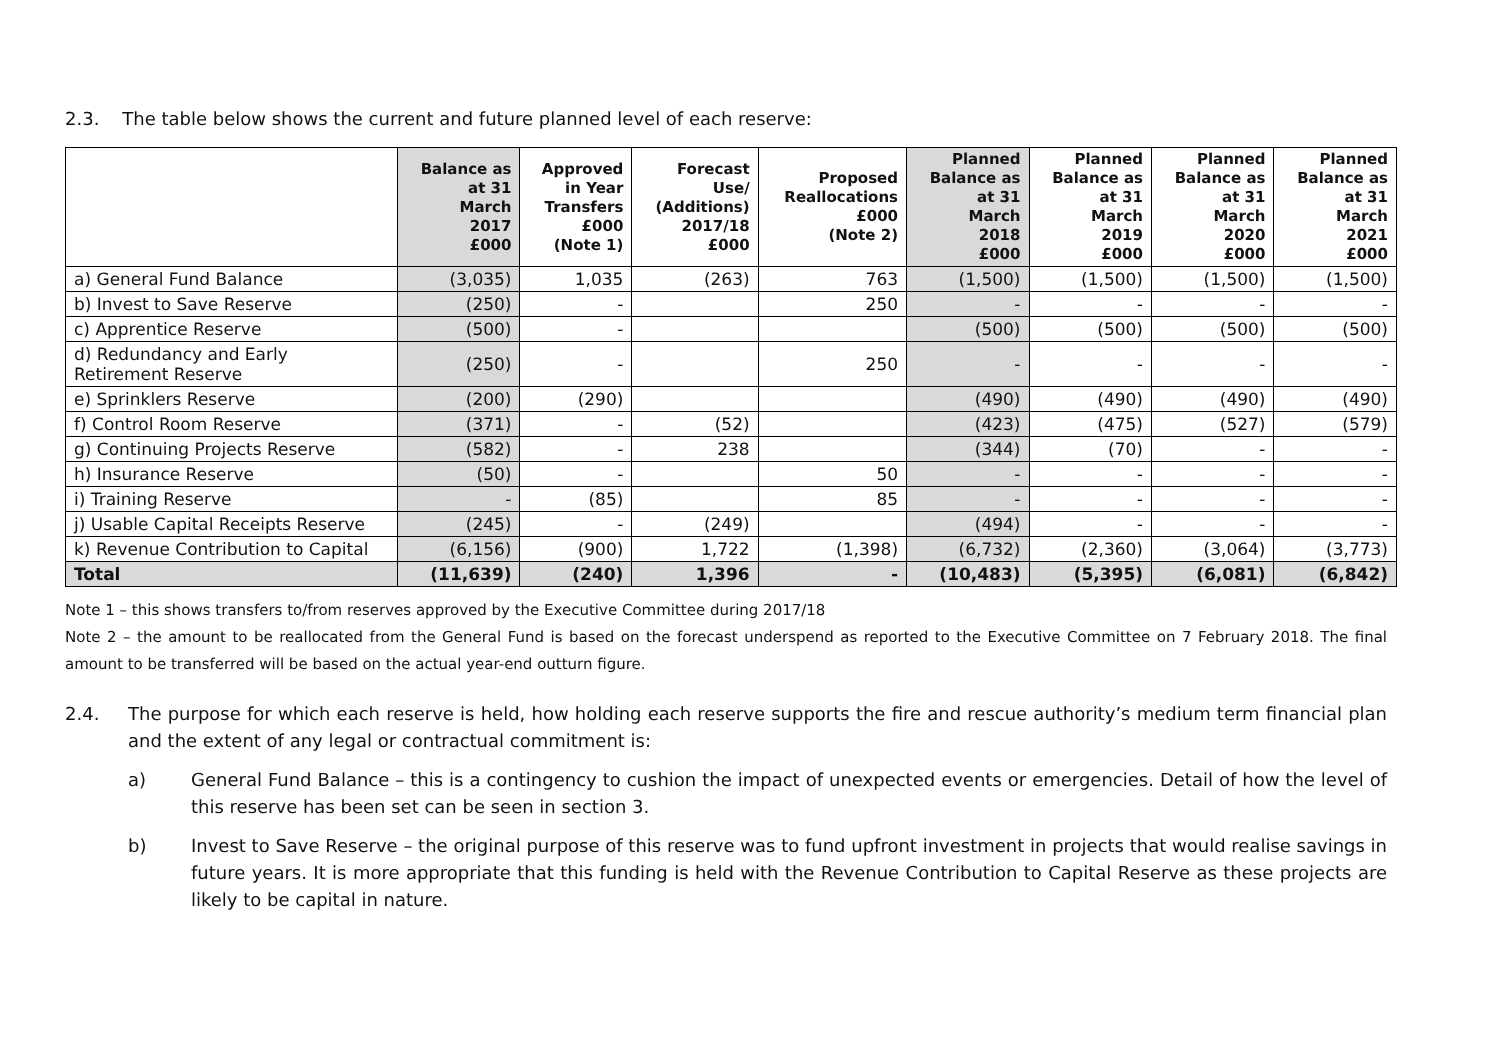2.3. The table below shows the current and future planned level of each reserve:
| | Balance as at 31 March 2017 £000 | Approved in Year Transfers £000 (Note 1) | Forecast Use/ (Additions) 2017/18 £000 | Proposed Reallocations £000 (Note 2) | Planned Balance as at 31 March 2018 £000 | Planned Balance as at 31 March 2019 £000 | Planned Balance as at 31 March 2020 £000 | Planned Balance as at 31 March 2021 £000 |
| --- | --- | --- | --- | --- | --- | --- | --- | --- |
| a) General Fund Balance | (3,035) | 1,035 | (263) | 763 | (1,500) | (1,500) | (1,500) | (1,500) |
| b) Invest to Save Reserve | (250) | - | | 250 | - | - | - | - |
| c) Apprentice Reserve | (500) | - | | | (500) | (500) | (500) | (500) |
| d) Redundancy and Early Retirement Reserve | (250) | - | | 250 | - | - | - | - |
| e) Sprinklers Reserve | (200) | (290) | | | (490) | (490) | (490) | (490) |
| f) Control Room Reserve | (371) | - | (52) | | (423) | (475) | (527) | (579) |
| g) Continuing Projects Reserve | (582) | - | 238 | | (344) | (70) | - | - |
| h) Insurance Reserve | (50) | - | | 50 | - | - | - | - |
| i) Training Reserve | - | (85) | | 85 | - | - | - | - |
| j) Usable Capital Receipts Reserve | (245) | - | (249) | | (494) | - | - | - |
| k) Revenue Contribution to Capital | (6,156) | (900) | 1,722 | (1,398) | (6,732) | (2,360) | (3,064) | (3,773) |
| Total | (11,639) | (240) | 1,396 | - | (10,483) | (5,395) | (6,081) | (6,842) |
Note 1 – this shows transfers to/from reserves approved by the Executive Committee during 2017/18
Note 2 – the amount to be reallocated from the General Fund is based on the forecast underspend as reported to the Executive Committee on 7 February 2018. The final amount to be transferred will be based on the actual year-end outturn figure.
2.4. The purpose for which each reserve is held, how holding each reserve supports the fire and rescue authority’s medium term financial plan and the extent of any legal or contractual commitment is:
a) General Fund Balance – this is a contingency to cushion the impact of unexpected events or emergencies. Detail of how the level of this reserve has been set can be seen in section 3.
b) Invest to Save Reserve – the original purpose of this reserve was to fund upfront investment in projects that would realise savings in future years. It is more appropriate that this funding is held with the Revenue Contribution to Capital Reserve as these projects are likely to be capital in nature.